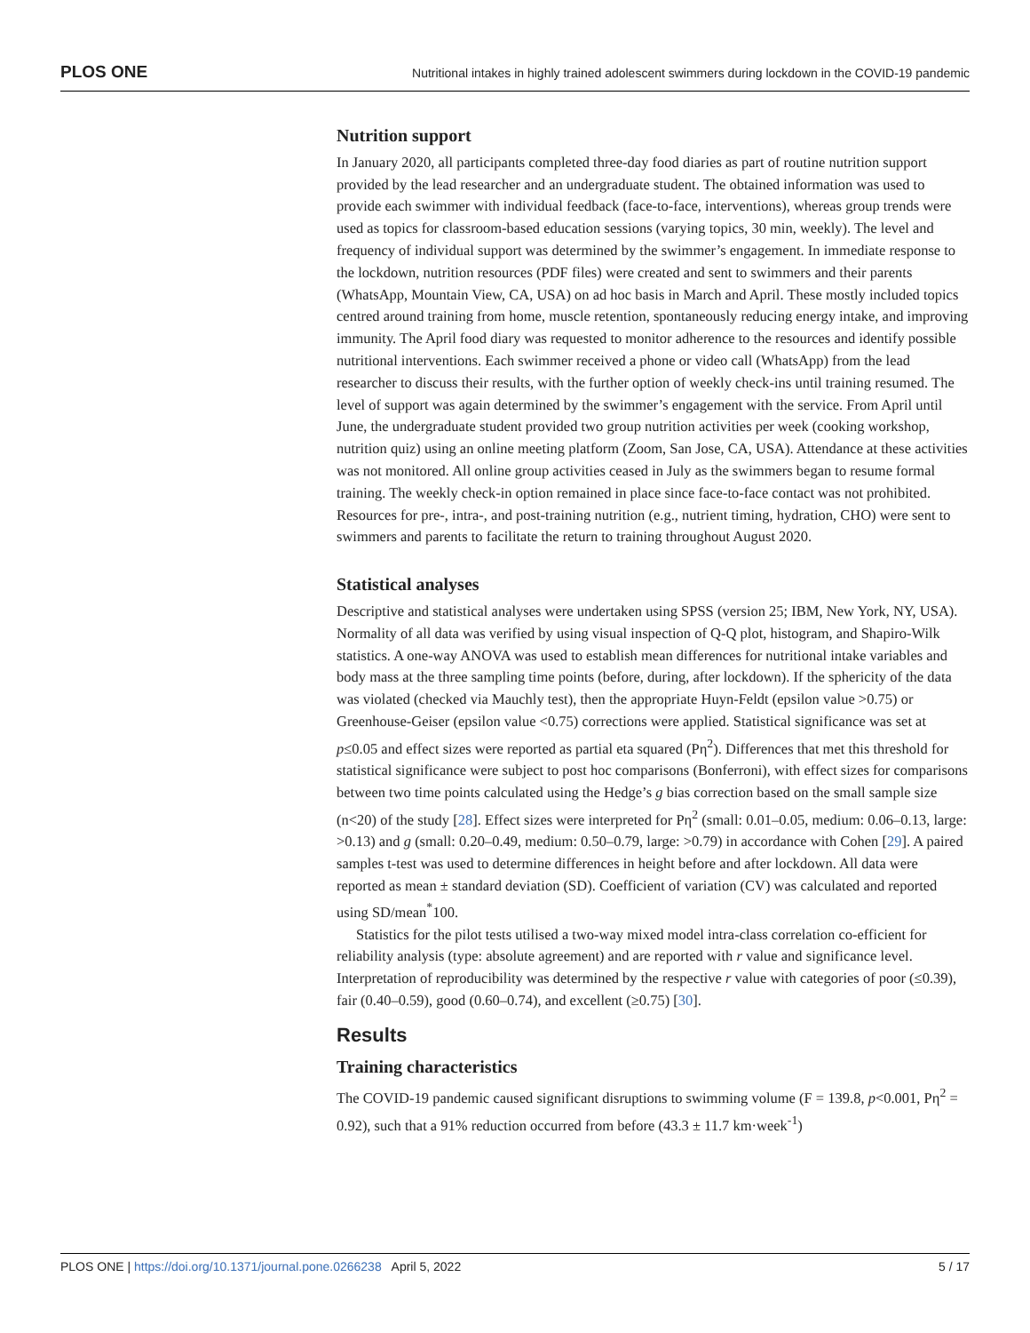PLOS ONE Nutritional intakes in highly trained adolescent swimmers during lockdown in the COVID-19 pandemic
Nutrition support
In January 2020, all participants completed three-day food diaries as part of routine nutrition support provided by the lead researcher and an undergraduate student. The obtained information was used to provide each swimmer with individual feedback (face-to-face, interventions), whereas group trends were used as topics for classroom-based education sessions (varying topics, 30 min, weekly). The level and frequency of individual support was determined by the swimmer’s engagement. In immediate response to the lockdown, nutrition resources (PDF files) were created and sent to swimmers and their parents (WhatsApp, Mountain View, CA, USA) on ad hoc basis in March and April. These mostly included topics centred around training from home, muscle retention, spontaneously reducing energy intake, and improving immunity. The April food diary was requested to monitor adherence to the resources and identify possible nutritional interventions. Each swimmer received a phone or video call (WhatsApp) from the lead researcher to discuss their results, with the further option of weekly check-ins until training resumed. The level of support was again determined by the swimmer’s engagement with the service. From April until June, the undergraduate student provided two group nutrition activities per week (cooking workshop, nutrition quiz) using an online meeting platform (Zoom, San Jose, CA, USA). Attendance at these activities was not monitored. All online group activities ceased in July as the swimmers began to resume formal training. The weekly check-in option remained in place since face-to-face contact was not prohibited. Resources for pre-, intra-, and post-training nutrition (e.g., nutrient timing, hydration, CHO) were sent to swimmers and parents to facilitate the return to training throughout August 2020.
Statistical analyses
Descriptive and statistical analyses were undertaken using SPSS (version 25; IBM, New York, NY, USA). Normality of all data was verified by using visual inspection of Q-Q plot, histogram, and Shapiro-Wilk statistics. A one-way ANOVA was used to establish mean differences for nutritional intake variables and body mass at the three sampling time points (before, during, after lockdown). If the sphericity of the data was violated (checked via Mauchly test), then the appropriate Huyn-Feldt (epsilon value >0.75) or Greenhouse-Geiser (epsilon value <0.75) corrections were applied. Statistical significance was set at p≤0.05 and effect sizes were reported as partial eta squared (Pη<sup>2</sup>). Differences that met this threshold for statistical significance were subject to post hoc comparisons (Bonferroni), with effect sizes for comparisons between two time points calculated using the Hedge’s g bias correction based on the small sample size (n<20) of the study [28]. Effect sizes were interpreted for Pη<sup>2</sup> (small: 0.01–0.05, medium: 0.06–0.13, large: >0.13) and g (small: 0.20–0.49, medium: 0.50–0.79, large: >0.79) in accordance with Cohen [29]. A paired samples t-test was used to determine differences in height before and after lockdown. All data were reported as mean ± standard deviation (SD). Coefficient of variation (CV) was calculated and reported using SD/mean<sup>*</sup>100.
Statistics for the pilot tests utilised a two-way mixed model intra-class correlation co-efficient for reliability analysis (type: absolute agreement) and are reported with r value and significance level. Interpretation of reproducibility was determined by the respective r value with categories of poor (≤0.39), fair (0.40–0.59), good (0.60–0.74), and excellent (≥0.75) [30].
Results
Training characteristics
The COVID-19 pandemic caused significant disruptions to swimming volume (F = 139.8, p<0.001, Pη<sup>2</sup> = 0.92), such that a 91% reduction occurred from before (43.3 ± 11.7 km·week<sup>-1</sup>)
PLOS ONE | https://doi.org/10.1371/journal.pone.0266238 April 5, 2022 5 / 17